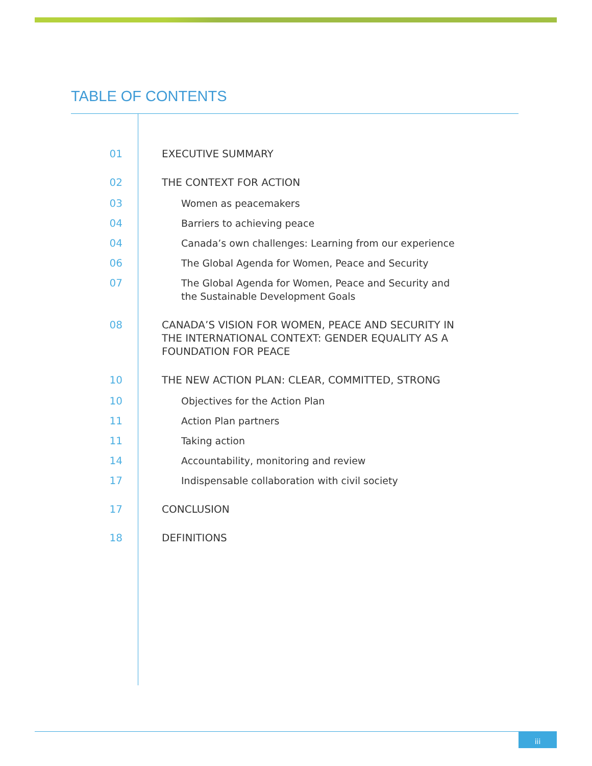TABLE OF CONTENTS
01 EXECUTIVE SUMMARY
02 THE CONTEXT FOR ACTION
03 Women as peacemakers
04 Barriers to achieving peace
04 Canada’s own challenges: Learning from our experience
06 The Global Agenda for Women, Peace and Security
07 The Global Agenda for Women, Peace and Security and
the Sustainable Development Goals
08 CANADA’S VISION FOR WOMEN, PEACE AND SECURITY IN
THE INTERNATIONAL CONTEXT: GENDER EQUALITY AS A
FOUNDATION FOR PEACE
10 THE NEW ACTION PLAN: CLEAR, COMMITTED, STRONG
10 Objectives for the Action Plan
11 Action Plan partners
11 Taking action
14 Accountability, monitoring and review
17 Indispensable collaboration with civil society
17 CONCLUSION
18 DEFINITIONS
iii